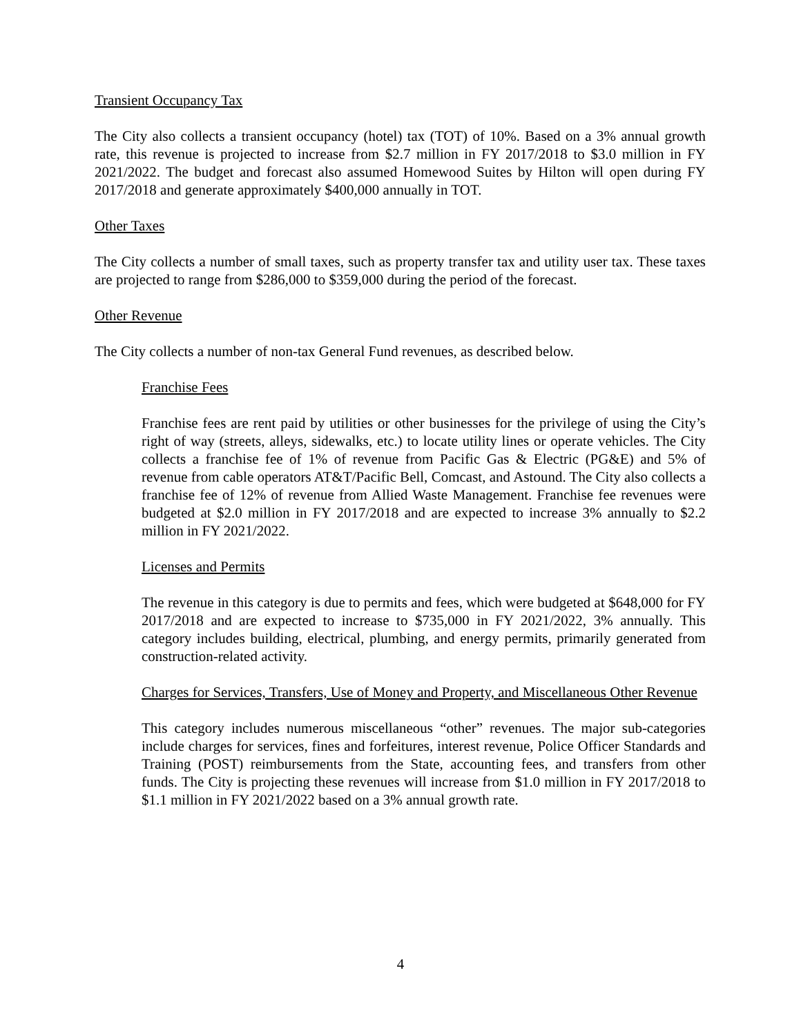Transient Occupancy Tax
The City also collects a transient occupancy (hotel) tax (TOT) of 10%. Based on a 3% annual growth rate, this revenue is projected to increase from $2.7 million in FY 2017/2018 to $3.0 million in FY 2021/2022. The budget and forecast also assumed Homewood Suites by Hilton will open during FY 2017/2018 and generate approximately $400,000 annually in TOT.
Other Taxes
The City collects a number of small taxes, such as property transfer tax and utility user tax. These taxes are projected to range from $286,000 to $359,000 during the period of the forecast.
Other Revenue
The City collects a number of non-tax General Fund revenues, as described below.
Franchise Fees
Franchise fees are rent paid by utilities or other businesses for the privilege of using the City’s right of way (streets, alleys, sidewalks, etc.) to locate utility lines or operate vehicles. The City collects a franchise fee of 1% of revenue from Pacific Gas & Electric (PG&E) and 5% of revenue from cable operators AT&T/Pacific Bell, Comcast, and Astound. The City also collects a franchise fee of 12% of revenue from Allied Waste Management. Franchise fee revenues were budgeted at $2.0 million in FY 2017/2018 and are expected to increase 3% annually to $2.2 million in FY 2021/2022.
Licenses and Permits
The revenue in this category is due to permits and fees, which were budgeted at $648,000 for FY 2017/2018 and are expected to increase to $735,000 in FY 2021/2022, 3% annually. This category includes building, electrical, plumbing, and energy permits, primarily generated from construction-related activity.
Charges for Services, Transfers, Use of Money and Property, and Miscellaneous Other Revenue
This category includes numerous miscellaneous “other” revenues. The major sub-categories include charges for services, fines and forfeitures, interest revenue, Police Officer Standards and Training (POST) reimbursements from the State, accounting fees, and transfers from other funds. The City is projecting these revenues will increase from $1.0 million in FY 2017/2018 to $1.1 million in FY 2021/2022 based on a 3% annual growth rate.
4